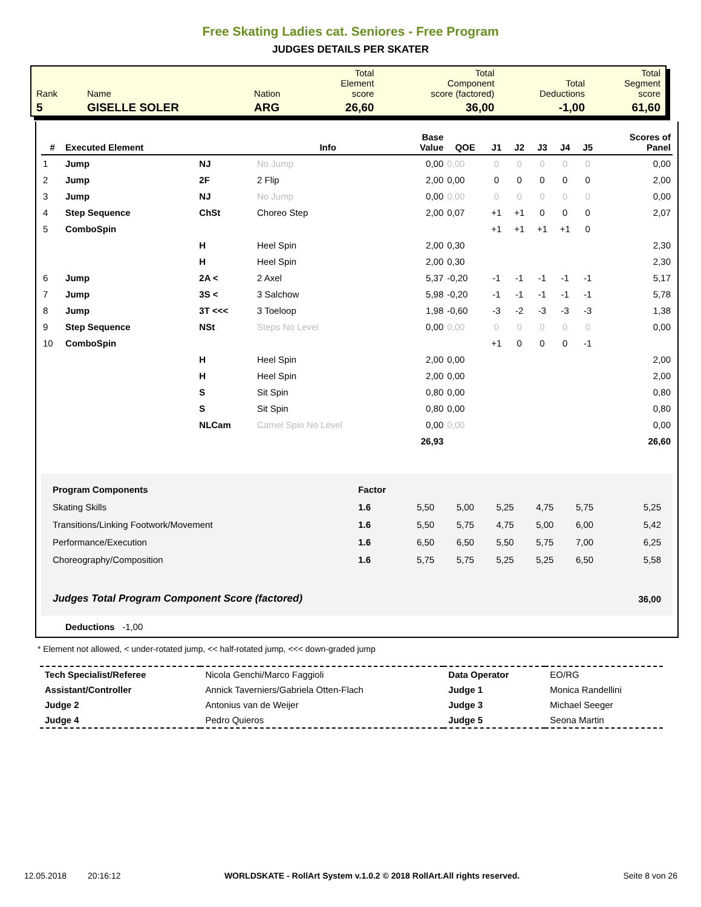Free Skating Ladies cat. Seniores - Free Program
JUDGES DETAILS PER SKATER
| Rank | Name | Nation | Total Element score | Total Component score (factored) | Total Deductions | Total Segment score |
| 5 | GISELLE SOLER | ARG | 26,60 | 36,00 | -1,00 | 61,60 |
| # | Executed Element | | Info | Base Value | QOE | J1 | J2 | J3 | J4 | J5 | Scores of Panel |
| --- | --- | --- | --- | --- | --- | --- | --- | --- | --- | --- | --- |
| 1 | Jump | NJ | No Jump | 0,00 | 0,00 | 0 | 0 | 0 | 0 | 0 | 0,00 |
| 2 | Jump | 2F | 2 Flip | 2,00 | 0,00 | 0 | 0 | 0 | 0 | 0 | 2,00 |
| 3 | Jump | NJ | No Jump | 0,00 | 0,00 | 0 | 0 | 0 | 0 | 0 | 0,00 |
| 4 | Step Sequence | ChSt | Choreo Step | 2,00 | 0,07 | +1 | +1 | 0 | 0 | 0 | 2,07 |
| 5 | ComboSpin | | | | | +1 | +1 | +1 | +1 | 0 | |
| | | H | Heel Spin | 2,00 | 0,30 | | | | | | 2,30 |
| | | H | Heel Spin | 2,00 | 0,30 | | | | | | 2,30 |
| 6 | Jump | 2A < | 2 Axel | 5,37 | -0,20 | -1 | -1 | -1 | -1 | -1 | 5,17 |
| 7 | Jump | 3S < | 3 Salchow | 5,98 | -0,20 | -1 | -1 | -1 | -1 | -1 | 5,78 |
| 8 | Jump | 3T <<< | 3 Toeloop | 1,98 | -0,60 | -3 | -2 | -3 | -3 | -3 | 1,38 |
| 9 | Step Sequence | NSt | Steps No Level | 0,00 | 0,00 | 0 | 0 | 0 | 0 | 0 | 0,00 |
| 10 | ComboSpin | | | | | +1 | 0 | 0 | 0 | -1 | |
| | | H | Heel Spin | 2,00 | 0,00 | | | | | | 2,00 |
| | | H | Heel Spin | 2,00 | 0,00 | | | | | | 2,00 |
| | | S | Sit Spin | 0,80 | 0,00 | | | | | | 0,80 |
| | | S | Sit Spin | 0,80 | 0,00 | | | | | | 0,80 |
| | | NLCam | Camel Spin No Level | 0,00 | 0,00 | | | | | | 0,00 |
| | | | | 26,93 | | | | | | | 26,60 |
| Program Components | Factor | | | | | | |
| Skating Skills | 1.6 | 5,50 | 5,00 | 5,25 | 4,75 | 5,75 | 5,25 |
| Transitions/Linking Footwork/Movement | 1.6 | 5,50 | 5,75 | 4,75 | 5,00 | 6,00 | 5,42 |
| Performance/Execution | 1.6 | 6,50 | 6,50 | 5,50 | 5,75 | 7,00 | 6,25 |
| Choreography/Composition | 1.6 | 5,75 | 5,75 | 5,25 | 5,25 | 6,50 | 5,58 |
| Judges Total Program Component Score (factored) | | | | | | | 36,00 |
Deductions -1,00
* Element not allowed, < under-rotated jump, << half-rotated jump, <<< down-graded jump
| Tech Specialist/Referee | Nicola Genchi/Marco Faggioli | Data Operator | EO/RG |
| Assistant/Controller | Annick Taverniers/Gabriela Otten-Flach | Judge 1 | Monica Randellini |
| Judge 2 | Antonius van de Weijer | Judge 3 | Michael Seeger |
| Judge 4 | Pedro Quieros | Judge 5 | Seona Martin |
12.05.2018 20:16:12 WORLDSKATE - RollArt System v.1.0.2 © 2018 RollArt.All rights reserved. Seite 8 von 26